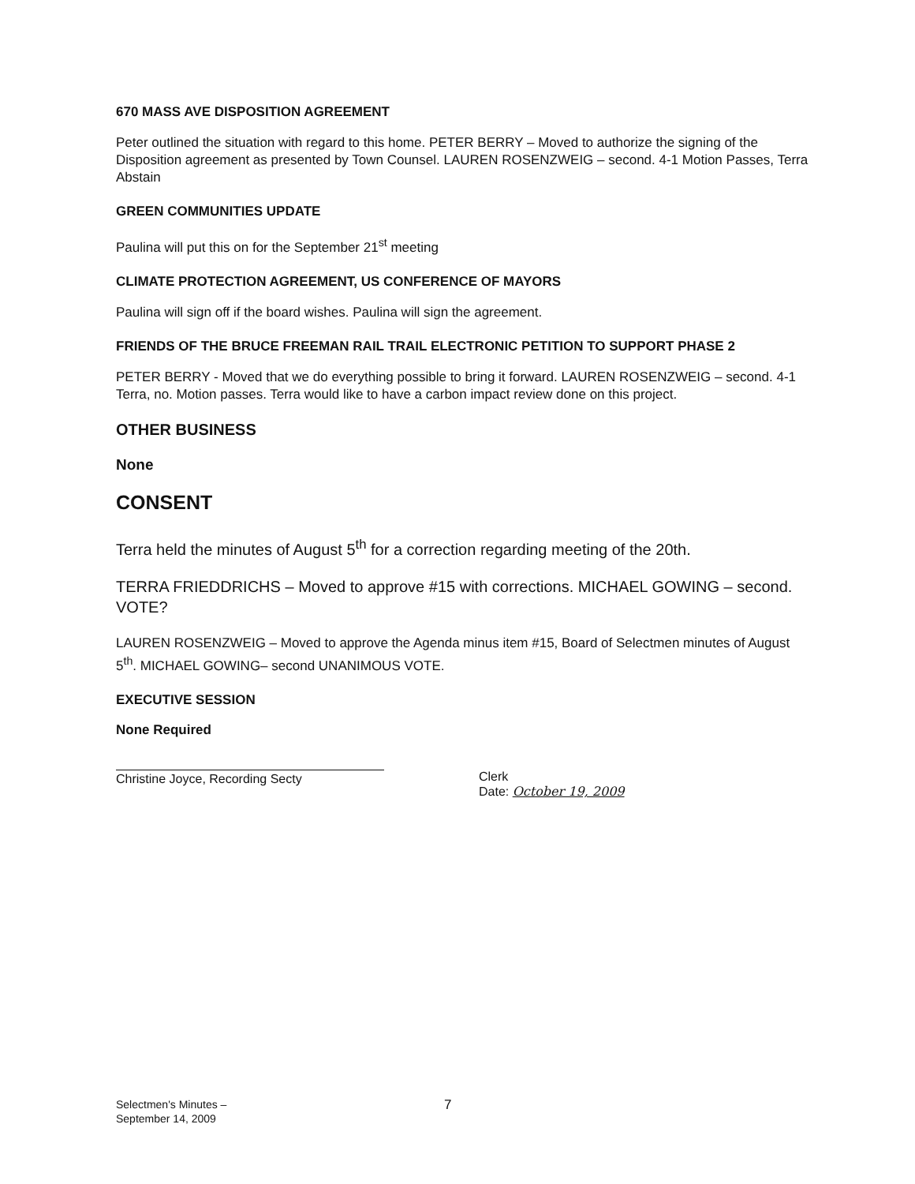670 MASS AVE DISPOSITION AGREEMENT
Peter outlined the situation with regard to this home. PETER BERRY – Moved to authorize the signing of the Disposition agreement as presented by Town Counsel. LAUREN ROSENZWEIG – second. 4-1 Motion Passes, Terra Abstain
GREEN COMMUNITIES UPDATE
Paulina will put this on for the September 21<sup>st</sup> meeting
CLIMATE PROTECTION AGREEMENT, US CONFERENCE OF MAYORS
Paulina will sign off if the board wishes. Paulina will sign the agreement.
FRIENDS OF THE BRUCE FREEMAN RAIL TRAIL ELECTRONIC PETITION TO SUPPORT PHASE 2
PETER BERRY - Moved that we do everything possible to bring it forward. LAUREN ROSENZWEIG – second. 4-1 Terra, no. Motion passes. Terra would like to have a carbon impact review done on this project.
OTHER BUSINESS
None
CONSENT
Terra held the minutes of August 5<sup>th</sup> for a correction regarding meeting of the 20th.
TERRA FRIEDDRICHS – Moved to approve #15 with corrections. MICHAEL GOWING – second. VOTE?
LAUREN ROSENZWEIG – Moved to approve the Agenda minus item #15, Board of Selectmen minutes of August 5<sup>th</sup>. MICHAEL GOWING– second UNANIMOUS VOTE.
EXECUTIVE SESSION
None Required
Christine Joyce, Recording Secty Clerk
Date: October 19, 2009
Selectmen's Minutes –
September 14, 2009
7